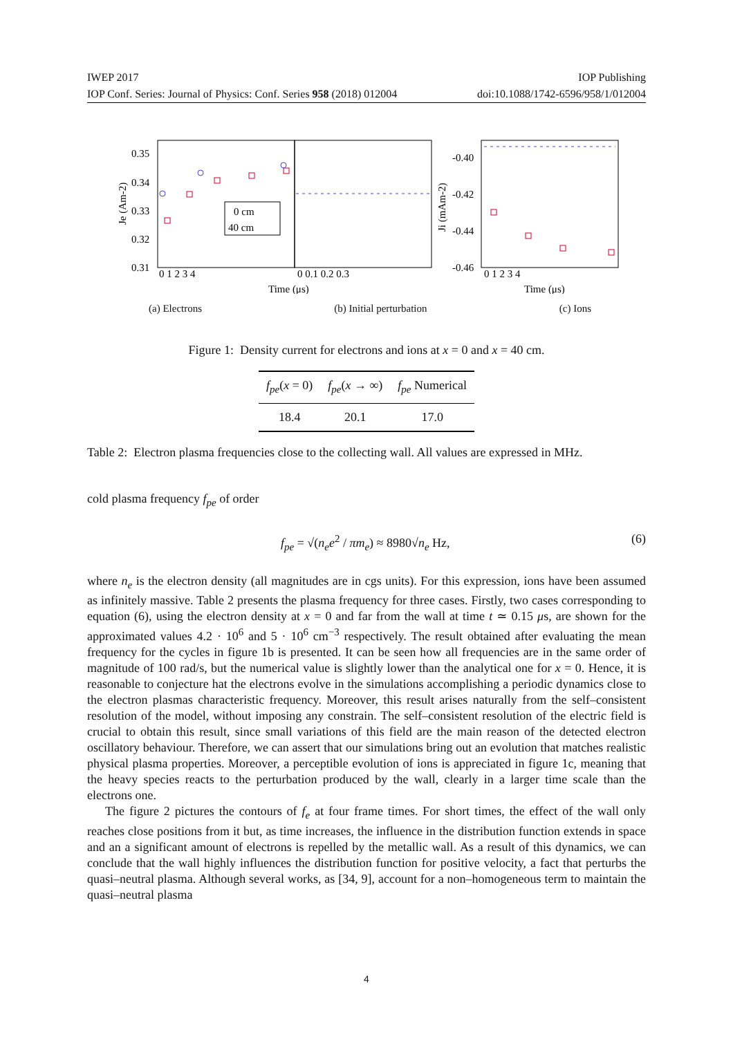IWEP 2017 IOP Publishing
IOP Conf. Series: Journal of Physics: Conf. Series 958 (2018) 012004 doi:10.1088/1742-6596/958/1/012004
0.35
0.34
0.33
0.32
0.31
0 1 2 3 4
0 0.1 0.2 0.3
-0.40
-0.42
-0.44
-0.46
0 1 2 3 4
Time (μs)
Time (μs)
Je (Am-2)
Ji (mAm-2)
0 cm
40 cm
(a) Electrons (b) Initial perturbation (c) Ions
Figure 1: Density current for electrons and ions at x = 0 and x = 40 cm.
| f<sub>pe</sub> ( x = 0) | f<sub>pe</sub> ( x → ∞) | f<sub>pe</sub> Numerical |
| --- | --- | --- |
| 18.4 | 20.1 | 17.0 |
Table 2: Electron plasma frequencies close to the collecting wall. All values are expressed in MHz.
cold plasma frequency f<sub>pe</sub> of order
f<sub>pe</sub> = √(n<sub>e</sub>e<sup>2</sup> / πm<sub>e</sub>) ≈ 8980√n<sub>e</sub> Hz, (6)
where n<sub>e</sub> is the electron density (all magnitudes are in cgs units). For this expression, ions have been assumed as infinitely massive. Table 2 presents the plasma frequency for three cases. Firstly, two cases corresponding to equation (6), using the electron density at x = 0 and far from the wall at time t ≃ 0.15 μs, are shown for the approximated values 4.2 · 10<sup>6</sup> and 5 · 10<sup>6</sup> cm<sup>−3</sup> respectively. The result obtained after evaluating the mean frequency for the cycles in figure 1b is presented. It can be seen how all frequencies are in the same order of magnitude of 100 rad/s, but the numerical value is slightly lower than the analytical one for x = 0. Hence, it is reasonable to conjecture hat the electrons evolve in the simulations accomplishing a periodic dynamics close to the electron plasmas characteristic frequency. Moreover, this result arises naturally from the self–consistent resolution of the model, without imposing any constrain. The self–consistent resolution of the electric field is crucial to obtain this result, since small variations of this field are the main reason of the detected electron oscillatory behaviour. Therefore, we can assert that our simulations bring out an evolution that matches realistic physical plasma properties. Moreover, a perceptible evolution of ions is appreciated in figure 1c, meaning that the heavy species reacts to the perturbation produced by the wall, clearly in a larger time scale than the electrons one.
The figure 2 pictures the contours of f<sub>e</sub> at four frame times. For short times, the effect of the wall only reaches close positions from it but, as time increases, the influence in the distribution function extends in space and an a significant amount of electrons is repelled by the metallic wall. As a result of this dynamics, we can conclude that the wall highly influences the distribution function for positive velocity, a fact that perturbs the quasi–neutral plasma. Although several works, as [34, 9], account for a non–homogeneous term to maintain the quasi–neutral plasma
4